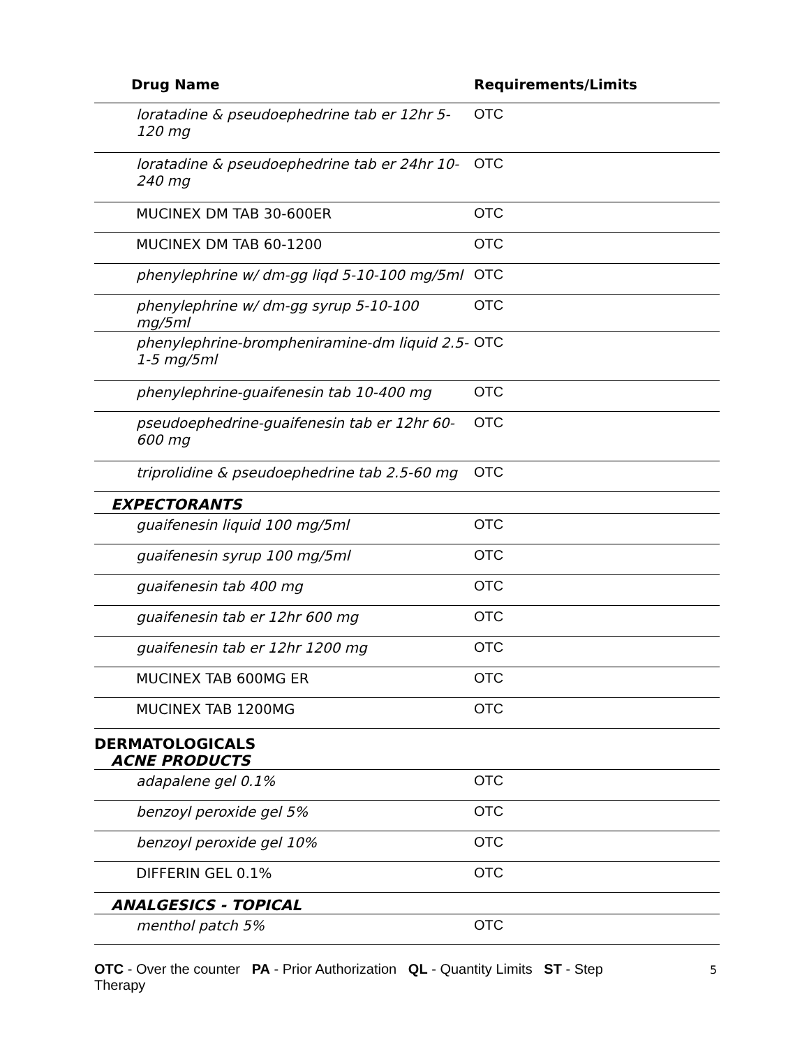| Drug Name | Requirements/Limits |
| --- | --- |
| loratadine & pseudoephedrine tab er 12hr 5-120 mg | OTC |
| loratadine & pseudoephedrine tab er 24hr 10-240 mg | OTC |
| MUCINEX DM TAB 30-600ER | OTC |
| MUCINEX DM TAB 60-1200 | OTC |
| phenylephrine w/ dm-gg liqd 5-10-100 mg/5ml | OTC |
| phenylephrine w/ dm-gg syrup 5-10-100 mg/5ml | OTC |
| phenylephrine-brompheniramine-dm liquid 2.5-1-5 mg/5ml | OTC |
| phenylephrine-guaifenesin tab 10-400 mg | OTC |
| pseudoephedrine-guaifenesin tab er 12hr 60-600 mg | OTC |
| triprolidine & pseudoephedrine tab 2.5-60 mg | OTC |
| EXPECTORANTS | |
| guaifenesin liquid 100 mg/5ml | OTC |
| guaifenesin syrup 100 mg/5ml | OTC |
| guaifenesin tab 400 mg | OTC |
| guaifenesin tab er 12hr 600 mg | OTC |
| guaifenesin tab er 12hr 1200 mg | OTC |
| MUCINEX TAB 600MG ER | OTC |
| MUCINEX TAB 1200MG | OTC |
| DERMATOLOGICALS | |
| ACNE PRODUCTS | |
| adapalene gel 0.1% | OTC |
| benzoyl peroxide gel 5% | OTC |
| benzoyl peroxide gel 10% | OTC |
| DIFFERIN GEL 0.1% | OTC |
| ANALGESICS - TOPICAL | |
| menthol patch 5% | OTC |
OTC - Over the counter PA - Prior Authorization QL - Quantity Limits ST - Step Therapy
5